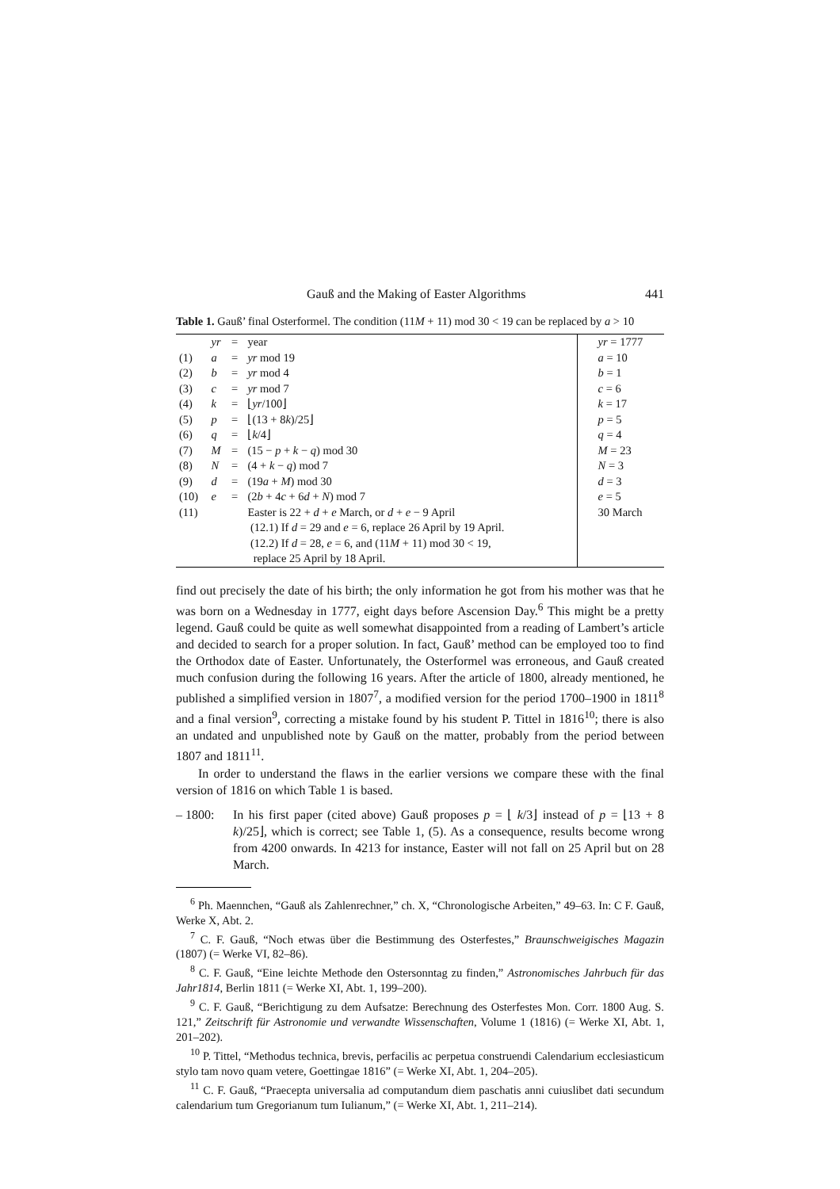Gauß and the Making of Easter Algorithms 441
Table 1. Gauß’ final Osterformel. The condition (11M + 11) mod 30 < 19 can be replaced by a > 10
| | yr | = | year | yr = 1777 |
| (1) | a | = | yr mod 19 | a = 10 |
| (2) | b | = | yr mod 4 | b = 1 |
| (3) | c | = | yr mod 7 | c = 6 |
| (4) | k | = | ⌊ yr /100⌋ | k = 17 |
| (5) | p | = | ⌊(13 + 8 k )/25⌋ | p = 5 |
| (6) | q | = | ⌊ k /4⌋ | q = 4 |
| (7) | M | = | (15 − p + k − q ) mod 30 | M = 23 |
| (8) | N | = | (4 + k − q ) mod 7 | N = 3 |
| (9) | d | = | (19 a + M ) mod 30 | d = 3 |
| (10) | e | = | (2 b + 4 c + 6 d + N ) mod 7 | e = 5 |
| (11) | | | Easter is 22 + d + e March, or d + e − 9 April | 30 March |
| | | | (12.1) If d = 29 and e = 6, replace 26 April by 19 April. | |
| | | | (12.2) If d = 28, e = 6, and (11 M + 11) mod 30 < 19, replace 25 April by 18 April. | |
find out precisely the date of his birth; the only information he got from his mother was that he was born on a Wednesday in 1777, eight days before Ascension Day.<sup>6</sup> This might be a pretty legend. Gauß could be quite as well somewhat disappointed from a reading of Lambert’s article and decided to search for a proper solution. In fact, Gauß’ method can be employed too to find the Orthodox date of Easter. Unfortunately, the Osterformel was erroneous, and Gauß created much confusion during the following 16 years. After the article of 1800, already mentioned, he published a simplified version in 1807<sup>7</sup>, a modified version for the period 1700–1900 in 1811<sup>8</sup> and a final version<sup>9</sup>, correcting a mistake found by his student P. Tittel in 1816<sup>10</sup>; there is also an undated and unpublished note by Gauß on the matter, probably from the period between 1807 and 1811<sup>11</sup>.
In order to understand the flaws in the earlier versions we compare these with the final version of 1816 on which Table 1 is based.
– 1800: In his first paper (cited above) Gauß proposes p = ⌊ k/3⌋ instead of p = ⌊13 + 8 k)/25⌋, which is correct; see Table 1, (5). As a consequence, results become wrong from 4200 onwards. In 4213 for instance, Easter will not fall on 25 April but on 28 March.
<sup>6</sup> Ph. Maennchen, “Gauß als Zahlenrechner,” ch. X, “Chronologische Arbeiten,” 49–63. In: C F. Gauß, Werke X, Abt. 2.
<sup>7</sup> C. F. Gauß, “Noch etwas über die Bestimmung des Osterfestes,” Braunschweigisches Magazin (1807) (= Werke VI, 82–86).
<sup>8</sup> C. F. Gauß, “Eine leichte Methode den Ostersonntag zu finden,” Astronomisches Jahrbuch für das Jahr1814, Berlin 1811 (= Werke XI, Abt. 1, 199–200).
<sup>9</sup> C. F. Gauß, “Berichtigung zu dem Aufsatze: Berechnung des Osterfestes Mon. Corr. 1800 Aug. S. 121,” Zeitschrift für Astronomie und verwandte Wissenschaften, Volume 1 (1816) (= Werke XI, Abt. 1, 201–202).
<sup>10</sup> P. Tittel, “Methodus technica, brevis, perfacilis ac perpetua construendi Calendarium ecclesiasticum stylo tam novo quam vetere, Goettingae 1816” (= Werke XI, Abt. 1, 204–205).
<sup>11</sup> C. F. Gauß, “Praecepta universalia ad computandum diem paschatis anni cuiuslibet dati secundum calendarium tum Gregorianum tum Iulianum,” (= Werke XI, Abt. 1, 211–214).